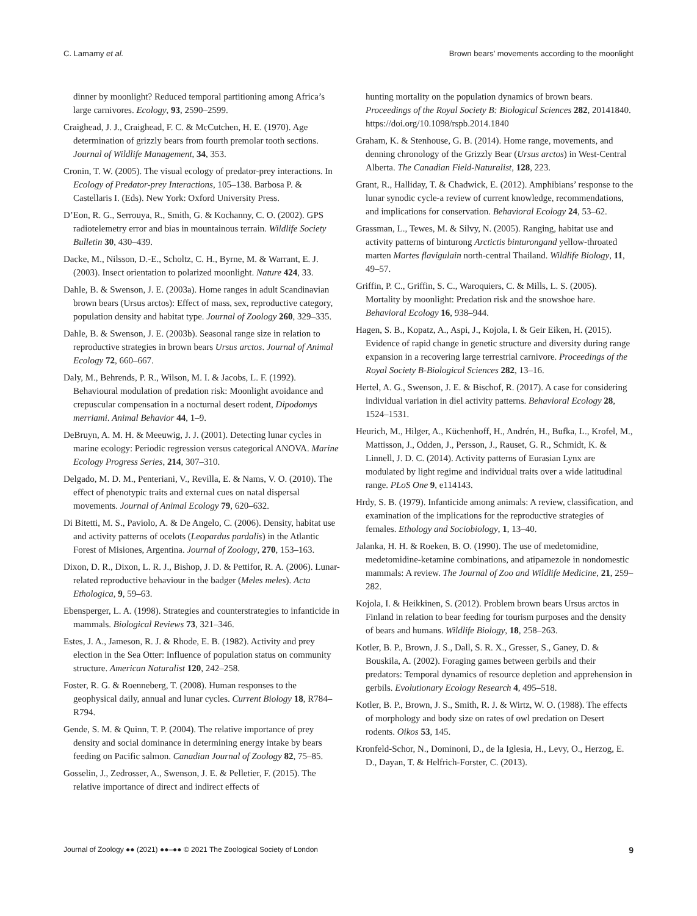C. Lamamy et al. Brown bears’ movements according to the moonlight
dinner by moonlight? Reduced temporal partitioning among Africa’s large carnivores. Ecology, 93, 2590–2599.
Craighead, J. J., Craighead, F. C. & McCutchen, H. E. (1970). Age determination of grizzly bears from fourth premolar tooth sections. Journal of Wildlife Management, 34, 353.
Cronin, T. W. (2005). The visual ecology of predator-prey interactions. In Ecology of Predator-prey Interactions, 105–138. Barbosa P. & Castellaris I. (Eds). New York: Oxford University Press.
D’Eon, R. G., Serrouya, R., Smith, G. & Kochanny, C. O. (2002). GPS radiotelemetry error and bias in mountainous terrain. Wildlife Society Bulletin 30, 430–439.
Dacke, M., Nilsson, D.-E., Scholtz, C. H., Byrne, M. & Warrant, E. J. (2003). Insect orientation to polarized moonlight. Nature 424, 33.
Dahle, B. & Swenson, J. E. (2003a). Home ranges in adult Scandinavian brown bears (Ursus arctos): Effect of mass, sex, reproductive category, population density and habitat type. Journal of Zoology 260, 329–335.
Dahle, B. & Swenson, J. E. (2003b). Seasonal range size in relation to reproductive strategies in brown bears Ursus arctos. Journal of Animal Ecology 72, 660–667.
Daly, M., Behrends, P. R., Wilson, M. I. & Jacobs, L. F. (1992). Behavioural modulation of predation risk: Moonlight avoidance and crepuscular compensation in a nocturnal desert rodent, Dipodomys merriami. Animal Behavior 44, 1–9.
DeBruyn, A. M. H. & Meeuwig, J. J. (2001). Detecting lunar cycles in marine ecology: Periodic regression versus categorical ANOVA. Marine Ecology Progress Series, 214, 307–310.
Delgado, M. D. M., Penteriani, V., Revilla, E. & Nams, V. O. (2010). The effect of phenotypic traits and external cues on natal dispersal movements. Journal of Animal Ecology 79, 620–632.
Di Bitetti, M. S., Paviolo, A. & De Angelo, C. (2006). Density, habitat use and activity patterns of ocelots (Leopardus pardalis) in the Atlantic Forest of Misiones, Argentina. Journal of Zoology, 270, 153–163.
Dixon, D. R., Dixon, L. R. J., Bishop, J. D. & Pettifor, R. A. (2006). Lunar-related reproductive behaviour in the badger (Meles meles). Acta Ethologica, 9, 59–63.
Ebensperger, L. A. (1998). Strategies and counterstrategies to infanticide in mammals. Biological Reviews 73, 321–346.
Estes, J. A., Jameson, R. J. & Rhode, E. B. (1982). Activity and prey election in the Sea Otter: Influence of population status on community structure. American Naturalist 120, 242–258.
Foster, R. G. & Roenneberg, T. (2008). Human responses to the geophysical daily, annual and lunar cycles. Current Biology 18, R784–R794.
Gende, S. M. & Quinn, T. P. (2004). The relative importance of prey density and social dominance in determining energy intake by bears feeding on Pacific salmon. Canadian Journal of Zoology 82, 75–85.
Gosselin, J., Zedrosser, A., Swenson, J. E. & Pelletier, F. (2015). The relative importance of direct and indirect effects of
hunting mortality on the population dynamics of brown bears. Proceedings of the Royal Society B: Biological Sciences 282, 20141840. https://doi.org/10.1098/rspb.2014.1840
Graham, K. & Stenhouse, G. B. (2014). Home range, movements, and denning chronology of the Grizzly Bear (Ursus arctos) in West-Central Alberta. The Canadian Field-Naturalist, 128, 223.
Grant, R., Halliday, T. & Chadwick, E. (2012). Amphibians’ response to the lunar synodic cycle-a review of current knowledge, recommendations, and implications for conservation. Behavioral Ecology 24, 53–62.
Grassman, L., Tewes, M. & Silvy, N. (2005). Ranging, habitat use and activity patterns of binturong Arctictis binturongand yellow-throated marten Martes flavigulain north-central Thailand. Wildlife Biology, 11, 49–57.
Griffin, P. C., Griffin, S. C., Waroquiers, C. & Mills, L. S. (2005). Mortality by moonlight: Predation risk and the snowshoe hare. Behavioral Ecology 16, 938–944.
Hagen, S. B., Kopatz, A., Aspi, J., Kojola, I. & Geir Eiken, H. (2015). Evidence of rapid change in genetic structure and diversity during range expansion in a recovering large terrestrial carnivore. Proceedings of the Royal Society B-Biological Sciences 282, 13–16.
Hertel, A. G., Swenson, J. E. & Bischof, R. (2017). A case for considering individual variation in diel activity patterns. Behavioral Ecology 28, 1524–1531.
Heurich, M., Hilger, A., Küchenhoff, H., Andrén, H., Bufka, L., Krofel, M., Mattisson, J., Odden, J., Persson, J., Rauset, G. R., Schmidt, K. & Linnell, J. D. C. (2014). Activity patterns of Eurasian Lynx are modulated by light regime and individual traits over a wide latitudinal range. PLoS One 9, e114143.
Hrdy, S. B. (1979). Infanticide among animals: A review, classification, and examination of the implications for the reproductive strategies of females. Ethology and Sociobiology, 1, 13–40.
Jalanka, H. H. & Roeken, B. O. (1990). The use of medetomidine, medetomidine-ketamine combinations, and atipamezole in nondomestic mammals: A review. The Journal of Zoo and Wildlife Medicine, 21, 259–282.
Kojola, I. & Heikkinen, S. (2012). Problem brown bears Ursus arctos in Finland in relation to bear feeding for tourism purposes and the density of bears and humans. Wildlife Biology, 18, 258–263.
Kotler, B. P., Brown, J. S., Dall, S. R. X., Gresser, S., Ganey, D. & Bouskila, A. (2002). Foraging games between gerbils and their predators: Temporal dynamics of resource depletion and apprehension in gerbils. Evolutionary Ecology Research 4, 495–518.
Kotler, B. P., Brown, J. S., Smith, R. J. & Wirtz, W. O. (1988). The effects of morphology and body size on rates of owl predation on Desert rodents. Oikos 53, 145.
Kronfeld-Schor, N., Dominoni, D., de la Iglesia, H., Levy, O., Herzog, E. D., Dayan, T. & Helfrich-Forster, C. (2013).
Journal of Zoology ●● (2021) ●●–●● © 2021 The Zoological Society of London 9